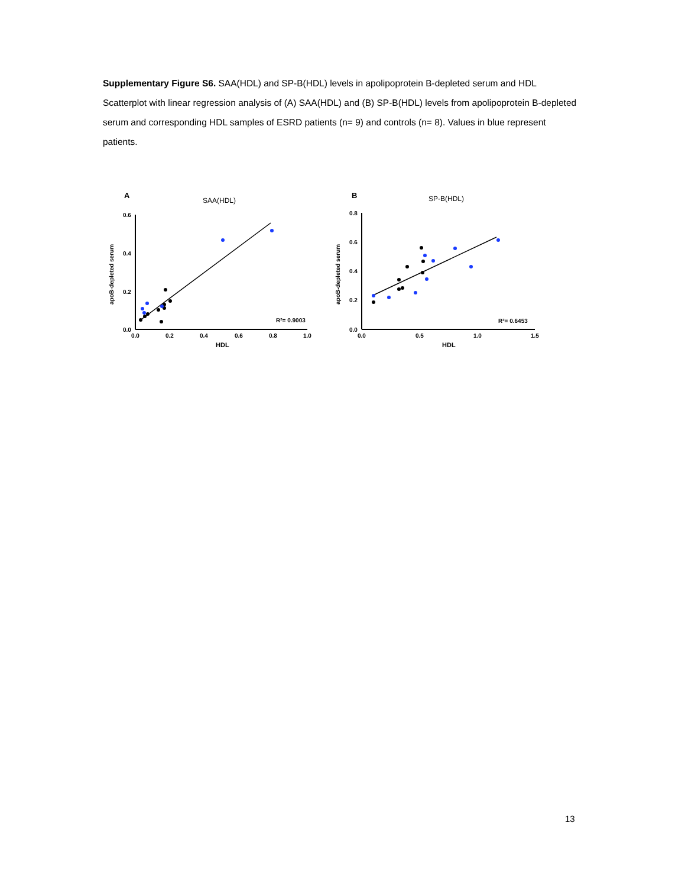Supplementary Figure S6. SAA(HDL) and SP-B(HDL) levels in apolipoprotein B-depleted serum and HDL Scatterplot with linear regression analysis of (A) SAA(HDL) and (B) SP-B(HDL) levels from apolipoprotein B-depleted serum and corresponding HDL samples of ESRD patients (n= 9) and controls (n= 8). Values in blue represent patients.
A
SAA(HDL)
0.6
0.4
0.2
0.0
0.0
0.2
0.4
0.6
0.8
1.0
HDL
apoB-depleted serum
R²= 0.9003
B
SP-B(HDL)
0.8
0.6
0.4
0.2
0.0
0.0
0.5
1.0
1.5
HDL
apoB-depleted serum
R²= 0.6453
13